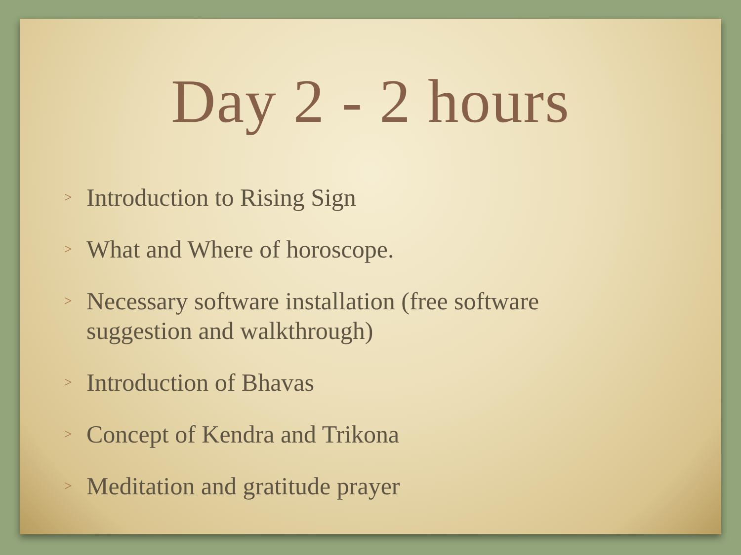Day 2 - 2 hours
> Introduction to Rising Sign
> What and Where of horoscope.
> Necessary software installation (free software suggestion and walkthrough)
> Introduction of Bhavas
> Concept of Kendra and Trikona
> Meditation and gratitude prayer